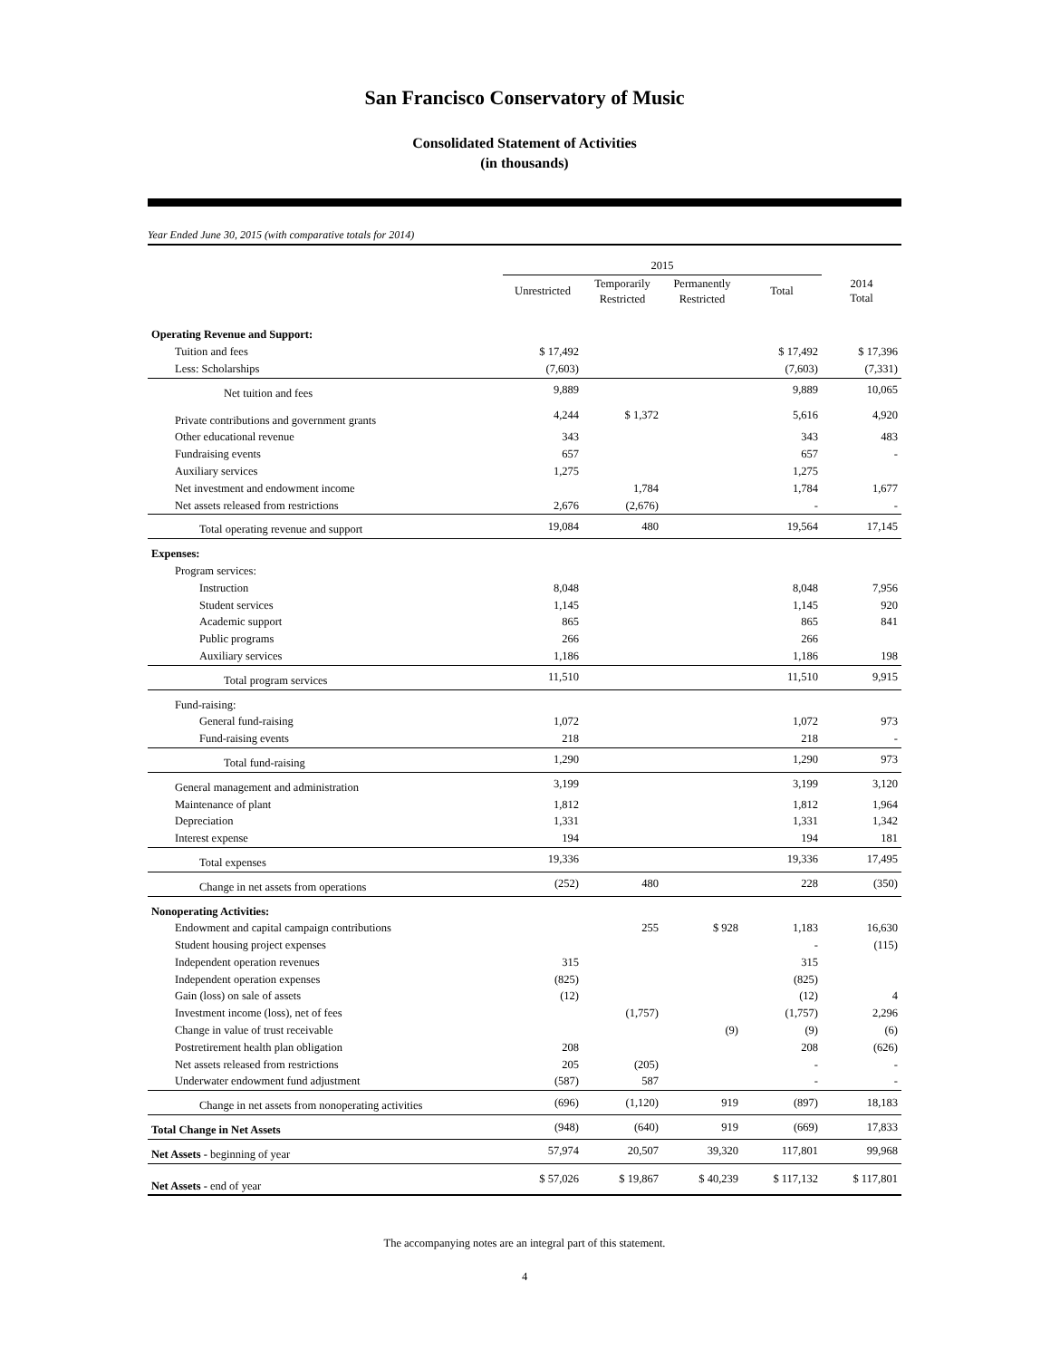San Francisco Conservatory of Music
Consolidated Statement of Activities
(in thousands)
Year Ended June 30, 2015 (with comparative totals for 2014)
| | 2015 | | | | |
| | Unrestricted | Temporarily Restricted | Permanently Restricted | Total | 2014 Total |
| Operating Revenue and Support: | | | | | |
| Tuition and fees | $ 17,492 | | | $ 17,492 | $ 17,396 |
| Less: Scholarships | (7,603) | | | (7,603) | (7,331) |
| Net tuition and fees | 9,889 | | | 9,889 | 10,065 |
| Private contributions and government grants | 4,244 | $ 1,372 | | 5,616 | 4,920 |
| Other educational revenue | 343 | | | 343 | 483 |
| Fundraising events | 657 | | | 657 | - |
| Auxiliary services | 1,275 | | | 1,275 | |
| Net investment and endowment income | | 1,784 | | 1,784 | 1,677 |
| Net assets released from restrictions | 2,676 | (2,676) | | - | - |
| Total operating revenue and support | 19,084 | 480 | | 19,564 | 17,145 |
| Expenses: | | | | | |
| Program services: | | | | | |
| Instruction | 8,048 | | | 8,048 | 7,956 |
| Student services | 1,145 | | | 1,145 | 920 |
| Academic support | 865 | | | 865 | 841 |
| Public programs | 266 | | | 266 | |
| Auxiliary services | 1,186 | | | 1,186 | 198 |
| Total program services | 11,510 | | | 11,510 | 9,915 |
| Fund-raising: | | | | | |
| General fund-raising | 1,072 | | | 1,072 | 973 |
| Fund-raising events | 218 | | | 218 | - |
| Total fund-raising | 1,290 | | | 1,290 | 973 |
| General management and administration | 3,199 | | | 3,199 | 3,120 |
| Maintenance of plant | 1,812 | | | 1,812 | 1,964 |
| Depreciation | 1,331 | | | 1,331 | 1,342 |
| Interest expense | 194 | | | 194 | 181 |
| Total expenses | 19,336 | | | 19,336 | 17,495 |
| Change in net assets from operations | (252) | 480 | | 228 | (350) |
| Nonoperating Activities: | | | | | |
| Endowment and capital campaign contributions | | 255 | $ 928 | 1,183 | 16,630 |
| Student housing project expenses | | | | - | (115) |
| Independent operation revenues | 315 | | | 315 | |
| Independent operation expenses | (825) | | | (825) | |
| Gain (loss) on sale of assets | (12) | | | (12) | 4 |
| Investment income (loss), net of fees | | (1,757) | | (1,757) | 2,296 |
| Change in value of trust receivable | | | (9) | (9) | (6) |
| Postretirement health plan obligation | 208 | | | 208 | (626) |
| Net assets released from restrictions | 205 | (205) | | - | - |
| Underwater endowment fund adjustment | (587) | 587 | | - | - |
| Change in net assets from nonoperating activities | (696) | (1,120) | 919 | (897) | 18,183 |
| Total Change in Net Assets | (948) | (640) | 919 | (669) | 17,833 |
| Net Assets - beginning of year | 57,974 | 20,507 | 39,320 | 117,801 | 99,968 |
| Net Assets - end of year | $ 57,026 | $ 19,867 | $ 40,239 | $ 117,132 | $ 117,801 |
The accompanying notes are an integral part of this statement.
4